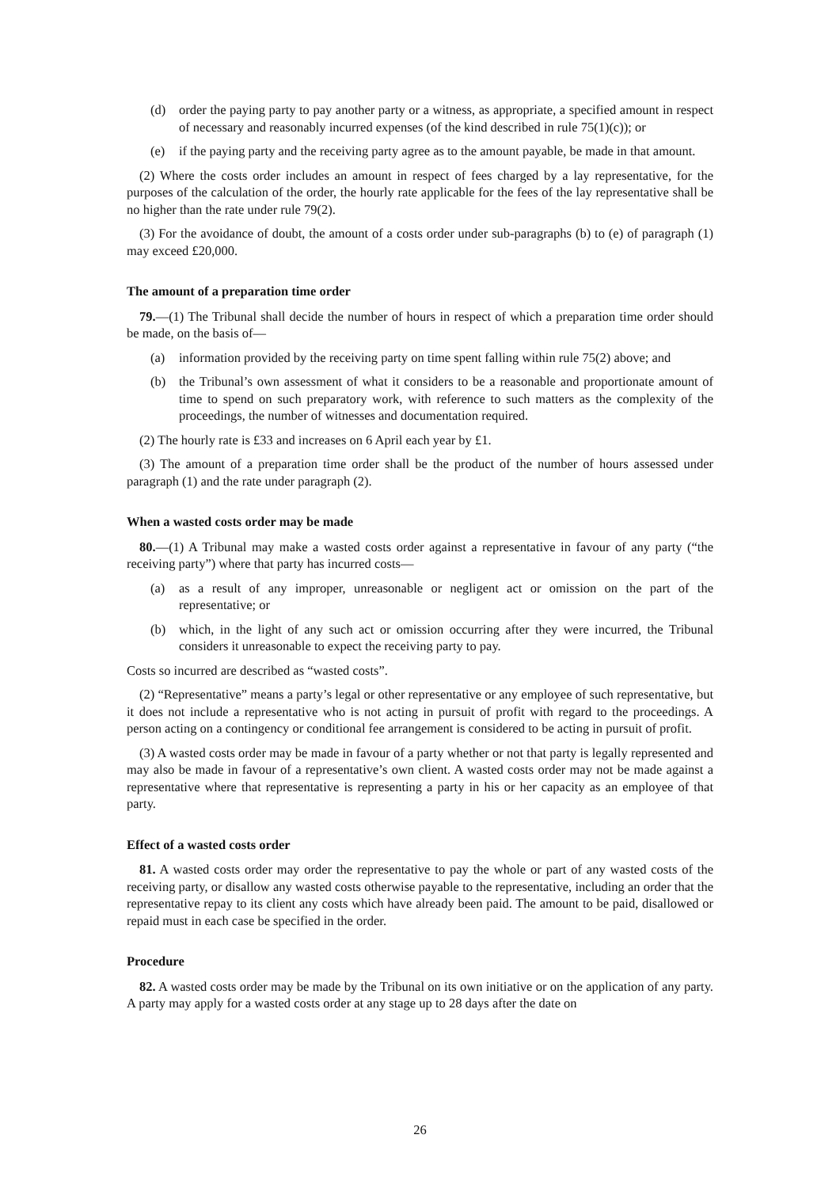(d) order the paying party to pay another party or a witness, as appropriate, a specified amount in respect of necessary and reasonably incurred expenses (of the kind described in rule 75(1)(c)); or
(e) if the paying party and the receiving party agree as to the amount payable, be made in that amount.
(2) Where the costs order includes an amount in respect of fees charged by a lay representative, for the purposes of the calculation of the order, the hourly rate applicable for the fees of the lay representative shall be no higher than the rate under rule 79(2).
(3) For the avoidance of doubt, the amount of a costs order under sub-paragraphs (b) to (e) of paragraph (1) may exceed £20,000.
The amount of a preparation time order
79.—(1) The Tribunal shall decide the number of hours in respect of which a preparation time order should be made, on the basis of—
(a) information provided by the receiving party on time spent falling within rule 75(2) above; and
(b) the Tribunal’s own assessment of what it considers to be a reasonable and proportionate amount of time to spend on such preparatory work, with reference to such matters as the complexity of the proceedings, the number of witnesses and documentation required.
(2) The hourly rate is £33 and increases on 6 April each year by £1.
(3) The amount of a preparation time order shall be the product of the number of hours assessed under paragraph (1) and the rate under paragraph (2).
When a wasted costs order may be made
80.—(1) A Tribunal may make a wasted costs order against a representative in favour of any party (“the receiving party”) where that party has incurred costs—
(a) as a result of any improper, unreasonable or negligent act or omission on the part of the representative; or
(b) which, in the light of any such act or omission occurring after they were incurred, the Tribunal considers it unreasonable to expect the receiving party to pay.
Costs so incurred are described as “wasted costs”.
(2) “Representative” means a party’s legal or other representative or any employee of such representative, but it does not include a representative who is not acting in pursuit of profit with regard to the proceedings. A person acting on a contingency or conditional fee arrangement is considered to be acting in pursuit of profit.
(3) A wasted costs order may be made in favour of a party whether or not that party is legally represented and may also be made in favour of a representative’s own client. A wasted costs order may not be made against a representative where that representative is representing a party in his or her capacity as an employee of that party.
Effect of a wasted costs order
81. A wasted costs order may order the representative to pay the whole or part of any wasted costs of the receiving party, or disallow any wasted costs otherwise payable to the representative, including an order that the representative repay to its client any costs which have already been paid. The amount to be paid, disallowed or repaid must in each case be specified in the order.
Procedure
82. A wasted costs order may be made by the Tribunal on its own initiative or on the application of any party. A party may apply for a wasted costs order at any stage up to 28 days after the date on
26